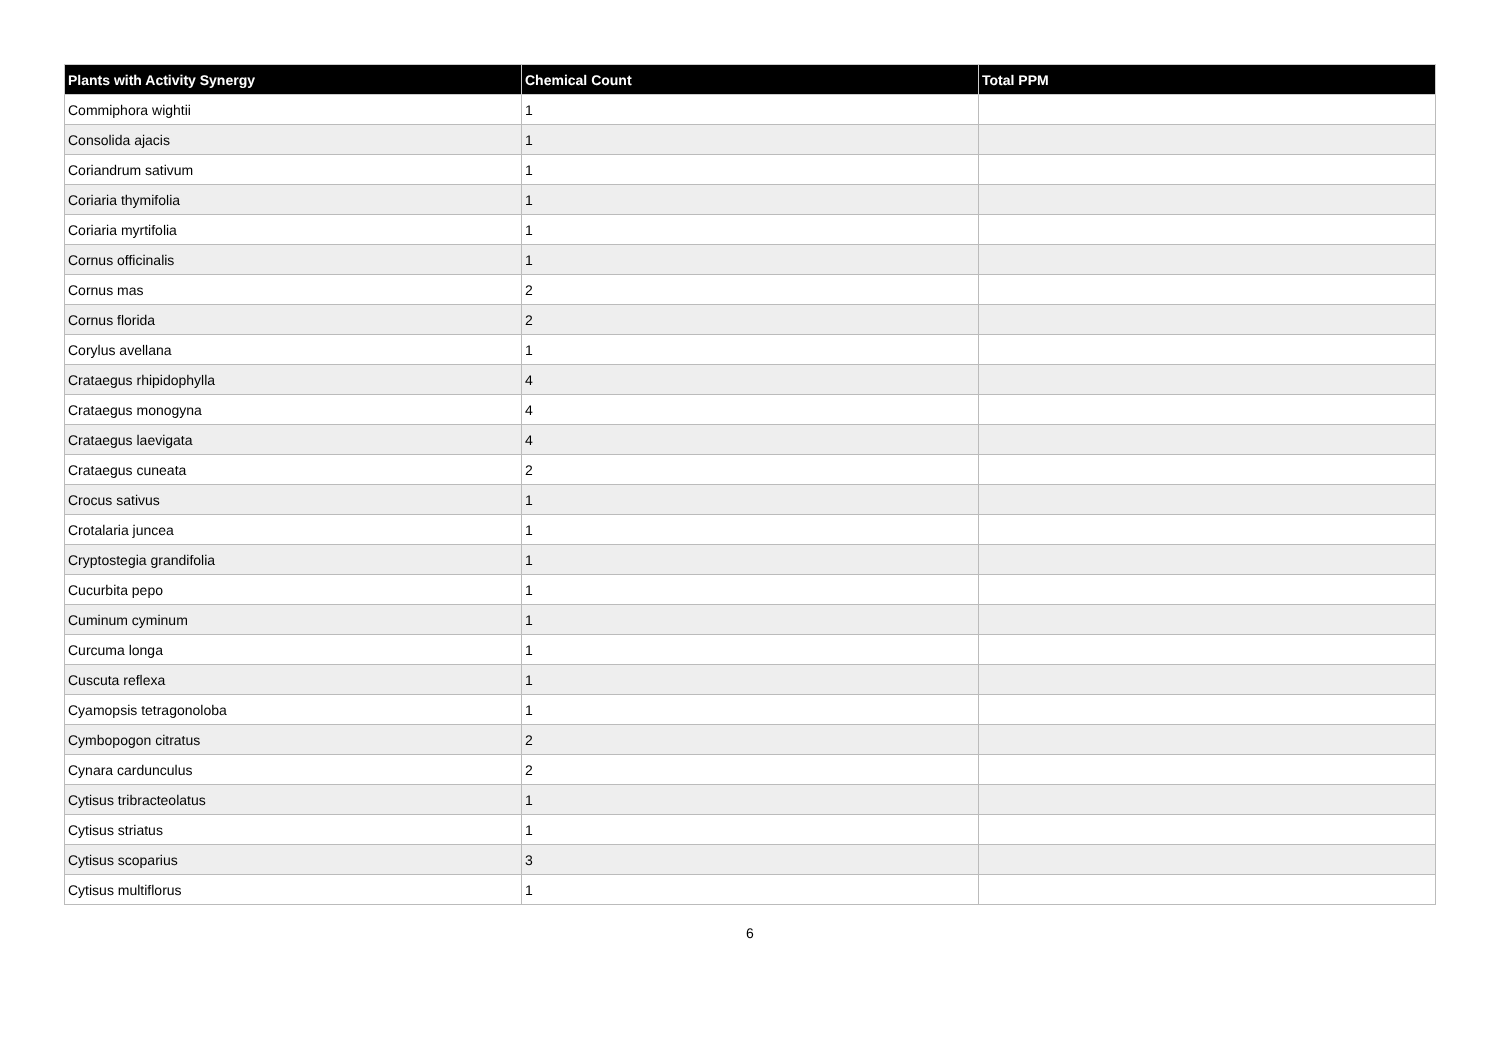| Plants with Activity Synergy | Chemical Count | Total PPM |
| --- | --- | --- |
| Commiphora wightii | 1 | |
| Consolida ajacis | 1 | |
| Coriandrum sativum | 1 | |
| Coriaria thymifolia | 1 | |
| Coriaria myrtifolia | 1 | |
| Cornus officinalis | 1 | |
| Cornus mas | 2 | |
| Cornus florida | 2 | |
| Corylus avellana | 1 | |
| Crataegus rhipidophylla | 4 | |
| Crataegus monogyna | 4 | |
| Crataegus laevigata | 4 | |
| Crataegus cuneata | 2 | |
| Crocus sativus | 1 | |
| Crotalaria juncea | 1 | |
| Cryptostegia grandifolia | 1 | |
| Cucurbita pepo | 1 | |
| Cuminum cyminum | 1 | |
| Curcuma longa | 1 | |
| Cuscuta reflexa | 1 | |
| Cyamopsis tetragonoloba | 1 | |
| Cymbopogon citratus | 2 | |
| Cynara cardunculus | 2 | |
| Cytisus tribracteolatus | 1 | |
| Cytisus striatus | 1 | |
| Cytisus scoparius | 3 | |
| Cytisus multiflorus | 1 | |
6